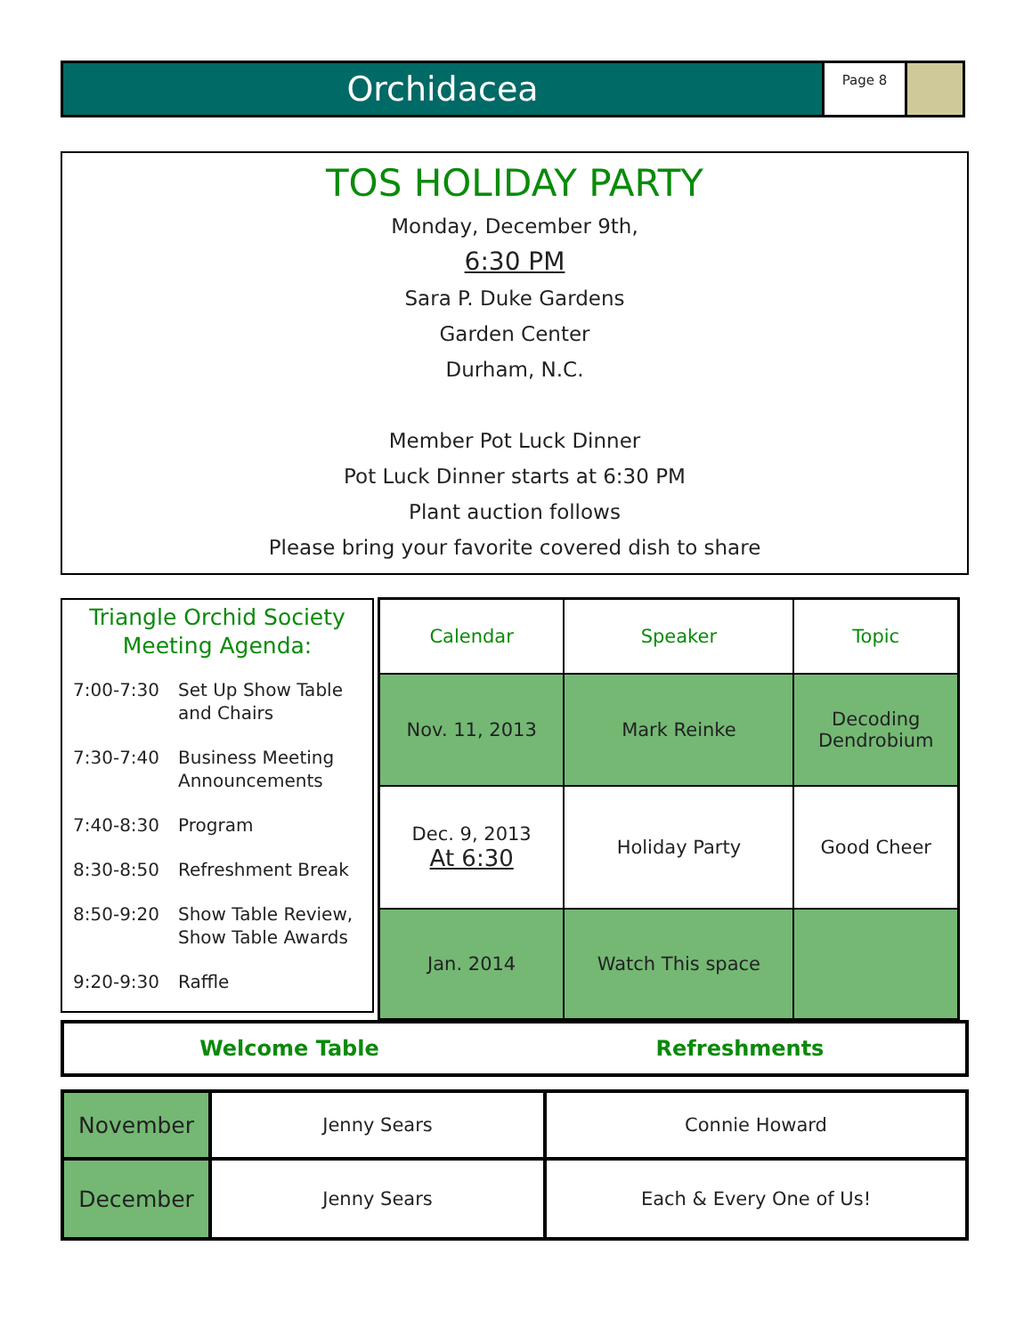Orchidacea
Page 8
TOS HOLIDAY PARTY
Monday, December 9th,
6:30 PM
Sara P. Duke Gardens
Garden Center
Durham, N.C.
Member Pot Luck Dinner
Pot Luck Dinner starts at 6:30 PM
Plant auction follows
Please bring your favorite covered dish to share
Triangle Orchid Society
Meeting Agenda:
| 7:00-7:30 | Set Up Show Table and Chairs |
| 7:30-7:40 | Business Meeting Announcements |
| 7:40-8:30 | Program |
| 8:30-8:50 | Refreshment Break |
| 8:50-9:20 | Show Table Review, Show Table Awards |
| 9:20-9:30 | Raffle |
| Calendar | Speaker | Topic |
| --- | --- | --- |
| Nov. 11, 2013 | Mark Reinke | Decoding Dendrobium |
| Dec. 9, 2013 At 6:30 | Holiday Party | Good Cheer |
| Jan. 2014 | Watch This space | |
Welcome Table Refreshments
| November | Jenny Sears | Connie Howard |
| December | Jenny Sears | Each & Every One of Us! |